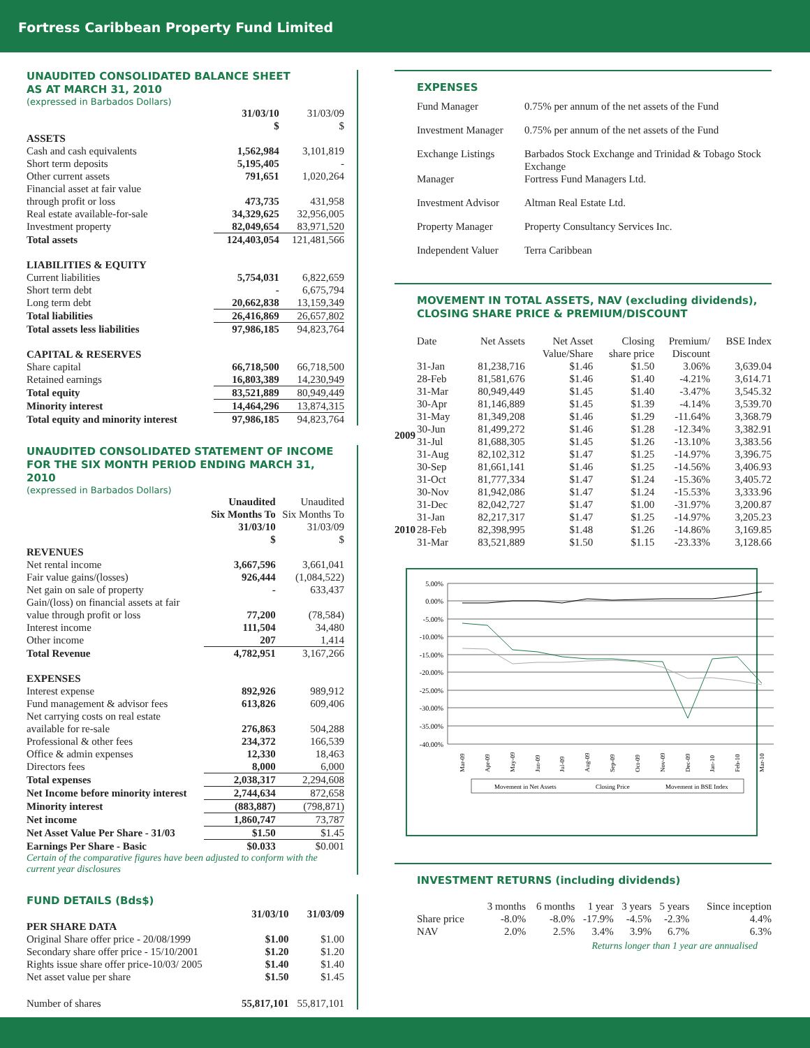Fortress Caribbean Property Fund Limited
UNAUDITED CONSOLIDATED BALANCE SHEET
AS AT MARCH 31, 2010
(expressed in Barbados Dollars)
| | 31/03/10 $ | 31/03/09 $ |
| ASSETS | | |
| Cash and cash equivalents | 1,562,984 | 3,101,819 |
| Short term deposits | 5,195,405 | - |
| Other current assets | 791,651 | 1,020,264 |
| Financial asset at fair value through profit or loss | 473,735 | 431,958 |
| Real estate available-for-sale | 34,329,625 | 32,956,005 |
| Investment property | 82,049,654 | 83,971,520 |
| Total assets | 124,403,054 | 121,481,566 |
| LIABILITIES & EQUITY | | |
| Current liabilities | 5,754,031 | 6,822,659 |
| Short term debt | - | 6,675,794 |
| Long term debt | 20,662,838 | 13,159,349 |
| Total liabilities | 26,416,869 | 26,657,802 |
| Total assets less liabilities | 97,986,185 | 94,823,764 |
| CAPITAL & RESERVES | | |
| Share capital | 66,718,500 | 66,718,500 |
| Retained earnings | 16,803,389 | 14,230,949 |
| Total equity | 83,521,889 | 80,949,449 |
| Minority interest | 14,464,296 | 13,874,315 |
| Total equity and minority interest | 97,986,185 | 94,823,764 |
UNAUDITED CONSOLIDATED STATEMENT OF INCOME
FOR THE SIX MONTH PERIOD ENDING MARCH 31, 2010
(expressed in Barbados Dollars)
| | Unaudited Six Months To 31/03/10 $ | Unaudited Six Months To 31/03/09 $ |
| REVENUES | | |
| Net rental income | 3,667,596 | 3,661,041 |
| Fair value gains/(losses) | 926,444 | (1,084,522) |
| Net gain on sale of property | - | 633,437 |
| Gain/(loss) on financial assets at fair value through profit or loss | 77,200 | (78,584) |
| Interest income | 111,504 | 34,480 |
| Other income | 207 | 1,414 |
| Total Revenue | 4,782,951 | 3,167,266 |
| EXPENSES | | |
| Interest expense | 892,926 | 989,912 |
| Fund management & advisor fees | 613,826 | 609,406 |
| Net carrying costs on real estate available for re-sale | 276,863 | 504,288 |
| Professional & other fees | 234,372 | 166,539 |
| Office & admin expenses | 12,330 | 18,463 |
| Directors fees | 8,000 | 6,000 |
| Total expenses | 2,038,317 | 2,294,608 |
| Net Income before minority interest | 2,744,634 | 872,658 |
| Minority interest | (883,887) | (798,871) |
| Net income | 1,860,747 | 73,787 |
| Net Asset Value Per Share - 31/03 | $1.50 | $1.45 |
| Earnings Per Share - Basic | $0.033 | $0.001 |
Certain of the comparative figures have been adjusted to conform with the current year disclosures
FUND DETAILS (Bds$)
| | 31/03/10 | 31/03/09 |
| PER SHARE DATA | | |
| Original Share offer price - 20/08/1999 | $1.00 | $1.00 |
| Secondary share offer price - 15/10/2001 | $1.20 | $1.20 |
| Rights issue share offer price-10/03/ 2005 | $1.40 | $1.40 |
| Net asset value per share | $1.50 | $1.45 |
| Number of shares | 55,817,101 | 55,817,101 |
EXPENSES
| Fund Manager | 0.75% per annum of the net assets of the Fund |
| Investment Manager | 0.75% per annum of the net assets of the Fund |
| Exchange Listings | Barbados Stock Exchange and Trinidad & Tobago Stock Exchange |
| Manager | Fortress Fund Managers Ltd. |
| Investment Advisor | Altman Real Estate Ltd. |
| Property Manager | Property Consultancy Services Inc. |
| Independent Valuer | Terra Caribbean |
MOVEMENT IN TOTAL ASSETS, NAV (excluding dividends),
CLOSING SHARE PRICE & PREMIUM/DISCOUNT
| | Date | Net Assets | Net Asset Value/Share | Closing share price | Premium/ Discount | BSE Index |
| --- | --- | --- | --- | --- | --- | --- |
| 2009 | 31-Jan | 81,238,716 | $1.46 | $1.50 | 3.06% | 3,639.04 |
| | 28-Feb | 81,581,676 | $1.46 | $1.40 | -4.21% | 3,614.71 |
| | 31-Mar | 80,949,449 | $1.45 | $1.40 | -3.47% | 3,545.32 |
| | 30-Apr | 81,146,889 | $1.45 | $1.39 | -4.14% | 3,539.70 |
| | 31-May | 81,349,208 | $1.46 | $1.29 | -11.64% | 3,368.79 |
| | 30-Jun | 81,499,272 | $1.46 | $1.28 | -12.34% | 3,382.91 |
| | 31-Jul | 81,688,305 | $1.45 | $1.26 | -13.10% | 3,383.56 |
| | 31-Aug | 82,102,312 | $1.47 | $1.25 | -14.97% | 3,396.75 |
| | 30-Sep | 81,661,141 | $1.46 | $1.25 | -14.56% | 3,406.93 |
| | 31-Oct | 81,777,334 | $1.47 | $1.24 | -15.36% | 3,405.72 |
| | 30-Nov | 81,942,086 | $1.47 | $1.24 | -15.53% | 3,333.96 |
| | 31-Dec | 82,042,727 | $1.47 | $1.00 | -31.97% | 3,200.87 |
| 2010 | 31-Jan | 82,217,317 | $1.47 | $1.25 | -14.97% | 3,205.23 |
| | 28-Feb | 82,398,995 | $1.48 | $1.26 | -14.86% | 3,169.85 |
| | 31-Mar | 83,521,889 | $1.50 | $1.15 | -23.33% | 3,128.66 |
5.00%
0.00%
-5.00%
-10.00%
-15.00%
-20.00%
-25.00%
-30.00%
-35.00%
-40.00%
Mar-09
Apr-09
May-09
Jun-09
Jul-09
Aug-09
Sep-09
Oct-09
Nov-09
Dec-09
Jan-10
Feb-10
Mar-10
Movement in Net Assets
Closing Price
Movement in BSE Index
INVESTMENT RETURNS (including dividends)
| | 3 months | 6 months | 1 year | 3 years | 5 years | Since inception |
| --- | --- | --- | --- | --- | --- | --- |
| Share price | -8.0% | -8.0% | -17.9% | -4.5% | -2.3% | 4.4% |
| NAV | 2.0% | 2.5% | 3.4% | 3.9% | 6.7% | 6.3% |
Returns longer than 1 year are annualised